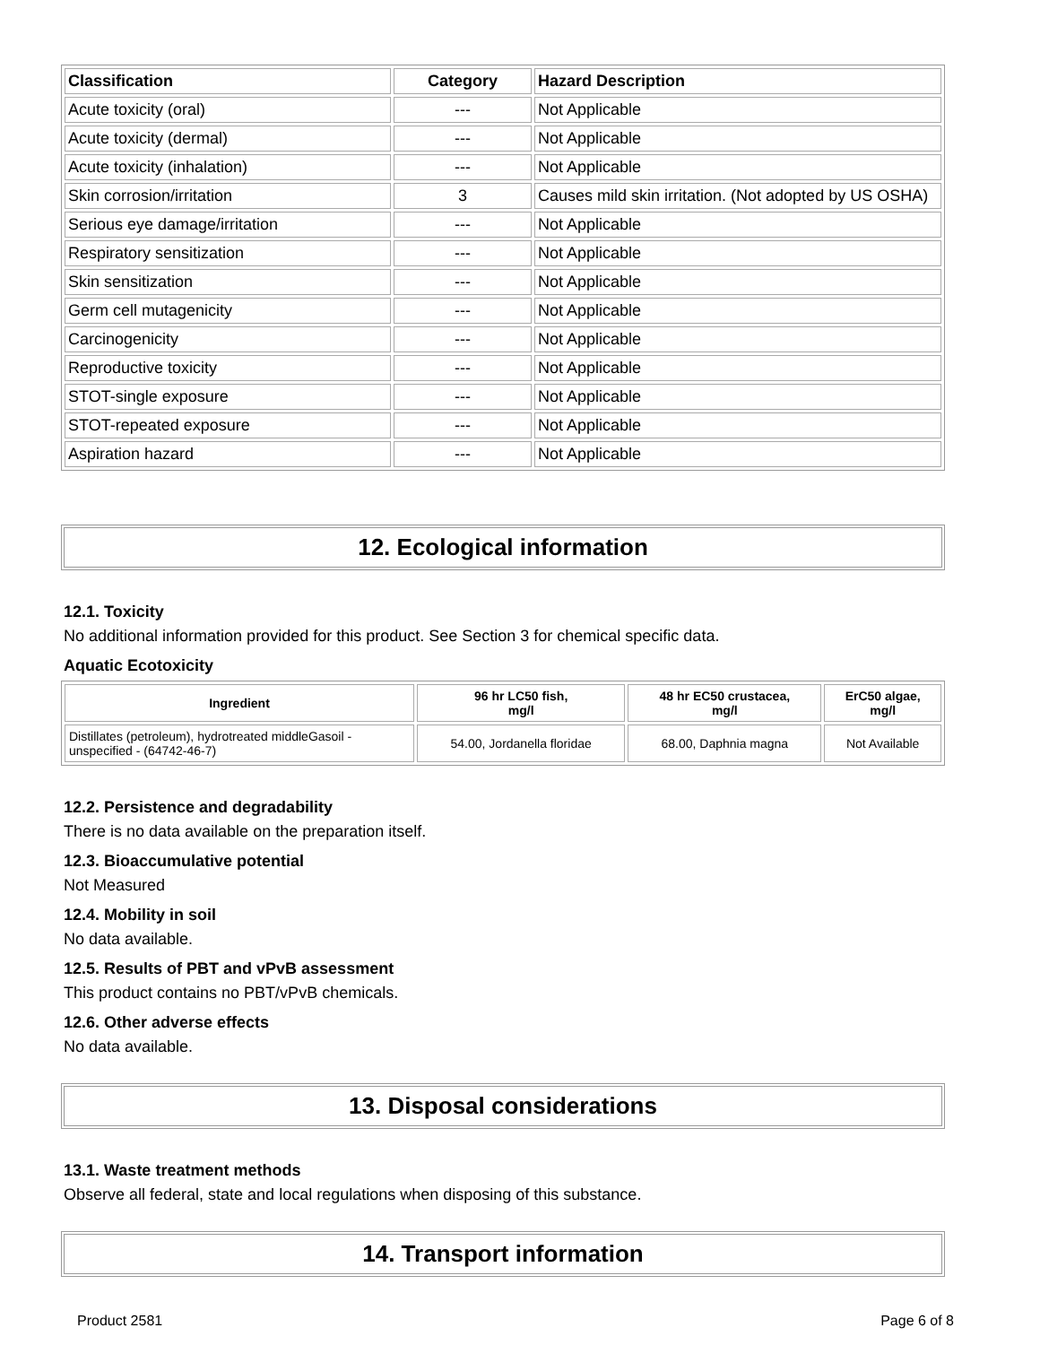| Classification | Category | Hazard Description |
| --- | --- | --- |
| Acute toxicity (oral) | --- | Not Applicable |
| Acute toxicity (dermal) | --- | Not Applicable |
| Acute toxicity (inhalation) | --- | Not Applicable |
| Skin corrosion/irritation | 3 | Causes mild skin irritation. (Not adopted by US OSHA) |
| Serious eye damage/irritation | --- | Not Applicable |
| Respiratory sensitization | --- | Not Applicable |
| Skin sensitization | --- | Not Applicable |
| Germ cell mutagenicity | --- | Not Applicable |
| Carcinogenicity | --- | Not Applicable |
| Reproductive toxicity | --- | Not Applicable |
| STOT-single exposure | --- | Not Applicable |
| STOT-repeated exposure | --- | Not Applicable |
| Aspiration hazard | --- | Not Applicable |
12. Ecological information
12.1. Toxicity
No additional information provided for this product. See Section 3 for chemical specific data.
Aquatic Ecotoxicity
| Ingredient | 96 hr LC50 fish, mg/l | 48 hr EC50 crustacea, mg/l | ErC50 algae, mg/l |
| --- | --- | --- | --- |
| Distillates (petroleum), hydrotreated middleGasoil - unspecified - (64742-46-7) | 54.00, Jordanella floridae | 68.00, Daphnia magna | Not Available |
12.2. Persistence and degradability
There is no data available on the preparation itself.
12.3. Bioaccumulative potential
Not Measured
12.4. Mobility in soil
No data available.
12.5. Results of PBT and vPvB assessment
This product contains no PBT/vPvB chemicals.
12.6. Other adverse effects
No data available.
13. Disposal considerations
13.1. Waste treatment methods
Observe all federal, state and local regulations when disposing of this substance.
14. Transport information
Product 2581 Page 6 of 8